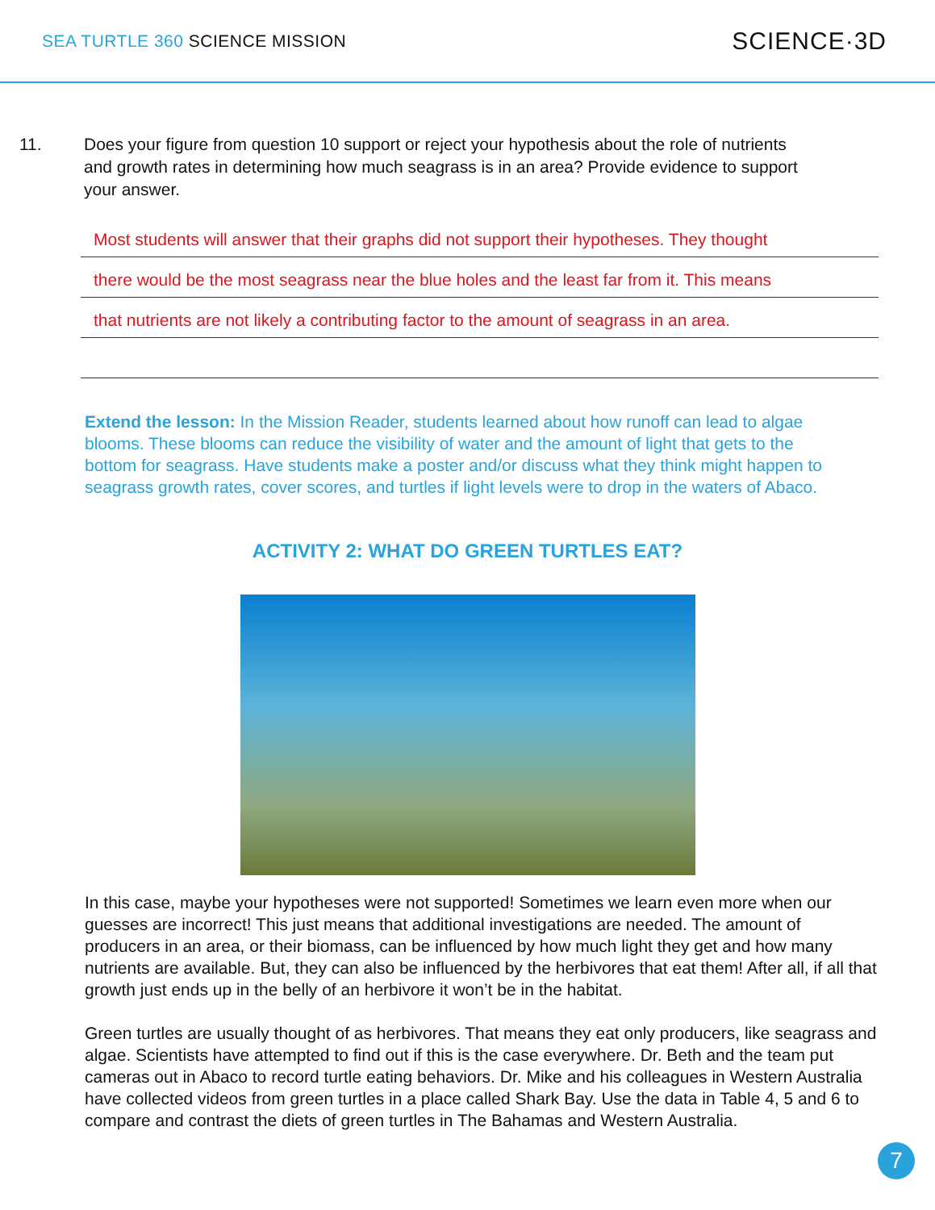SEA TURTLE 360 SCIENCE MISSION
SCIENCE·3D
11. Does your figure from question 10 support or reject your hypothesis about the role of nutrients and growth rates in determining how much seagrass is in an area? Provide evidence to support your answer.
Most students will answer that their graphs did not support their hypotheses. They thought
there would be the most seagrass near the blue holes and the least far from it. This means
that nutrients are not likely a contributing factor to the amount of seagrass in an area.
Extend the lesson: In the Mission Reader, students learned about how runoff can lead to algae blooms. These blooms can reduce the visibility of water and the amount of light that gets to the bottom for seagrass. Have students make a poster and/or discuss what they think might happen to seagrass growth rates, cover scores, and turtles if light levels were to drop in the waters of Abaco.
ACTIVITY 2: WHAT DO GREEN TURTLES EAT?
In this case, maybe your hypotheses were not supported! Sometimes we learn even more when our guesses are incorrect! This just means that additional investigations are needed. The amount of producers in an area, or their biomass, can be influenced by how much light they get and how many nutrients are available. But, they can also be influenced by the herbivores that eat them! After all, if all that growth just ends up in the belly of an herbivore it won’t be in the habitat.
Green turtles are usually thought of as herbivores. That means they eat only producers, like seagrass and algae. Scientists have attempted to find out if this is the case everywhere. Dr. Beth and the team put cameras out in Abaco to record turtle eating behaviors. Dr. Mike and his colleagues in Western Australia have collected videos from green turtles in a place called Shark Bay. Use the data in Table 4, 5 and 6 to compare and contrast the diets of green turtles in The Bahamas and Western Australia.
7